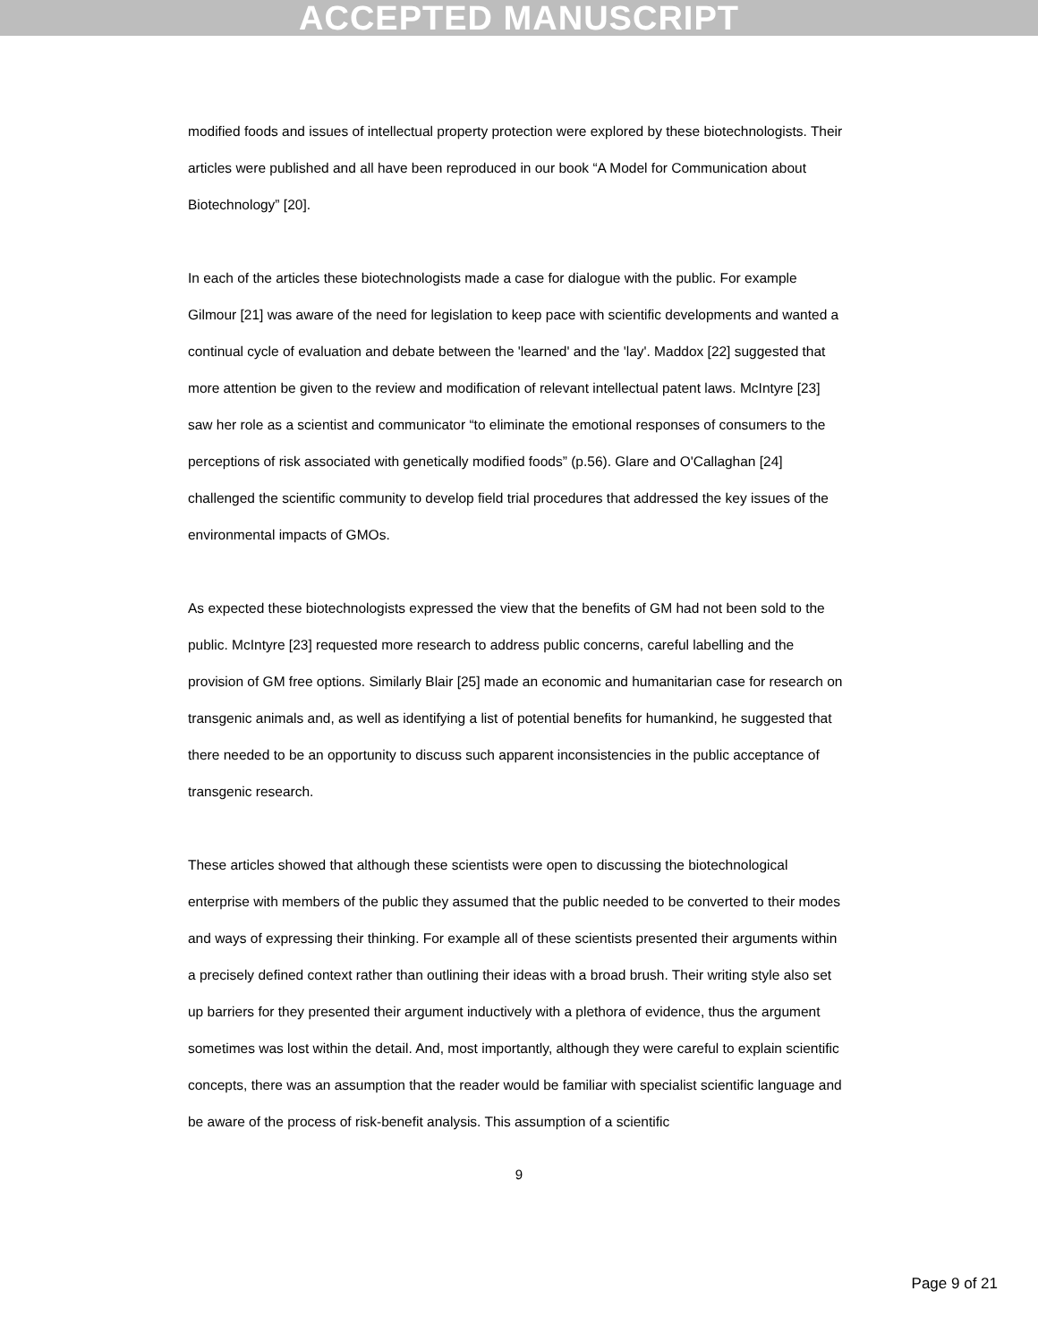ACCEPTED MANUSCRIPT
modified foods and issues of intellectual property protection were explored by these biotechnologists. Their articles were published and all have been reproduced in our book “A Model for Communication about Biotechnology” [20].
In each of the articles these biotechnologists made a case for dialogue with the public. For example Gilmour [21] was aware of the need for legislation to keep pace with scientific developments and wanted a continual cycle of evaluation and debate between the 'learned' and the 'lay'. Maddox [22] suggested that more attention be given to the review and modification of relevant intellectual patent laws. McIntyre [23] saw her role as a scientist and communicator “to eliminate the emotional responses of consumers to the perceptions of risk associated with genetically modified foods” (p.56). Glare and O'Callaghan [24] challenged the scientific community to develop field trial procedures that addressed the key issues of the environmental impacts of GMOs.
As expected these biotechnologists expressed the view that the benefits of GM had not been sold to the public. McIntyre [23] requested more research to address public concerns, careful labelling and the provision of GM free options. Similarly Blair [25] made an economic and humanitarian case for research on transgenic animals and, as well as identifying a list of potential benefits for humankind, he suggested that there needed to be an opportunity to discuss such apparent inconsistencies in the public acceptance of transgenic research.
These articles showed that although these scientists were open to discussing the biotechnological enterprise with members of the public they assumed that the public needed to be converted to their modes and ways of expressing their thinking. For example all of these scientists presented their arguments within a precisely defined context rather than outlining their ideas with a broad brush. Their writing style also set up barriers for they presented their argument inductively with a plethora of evidence, thus the argument sometimes was lost within the detail. And, most importantly, although they were careful to explain scientific concepts, there was an assumption that the reader would be familiar with specialist scientific language and be aware of the process of risk-benefit analysis. This assumption of a scientific
9
Page 9 of 21